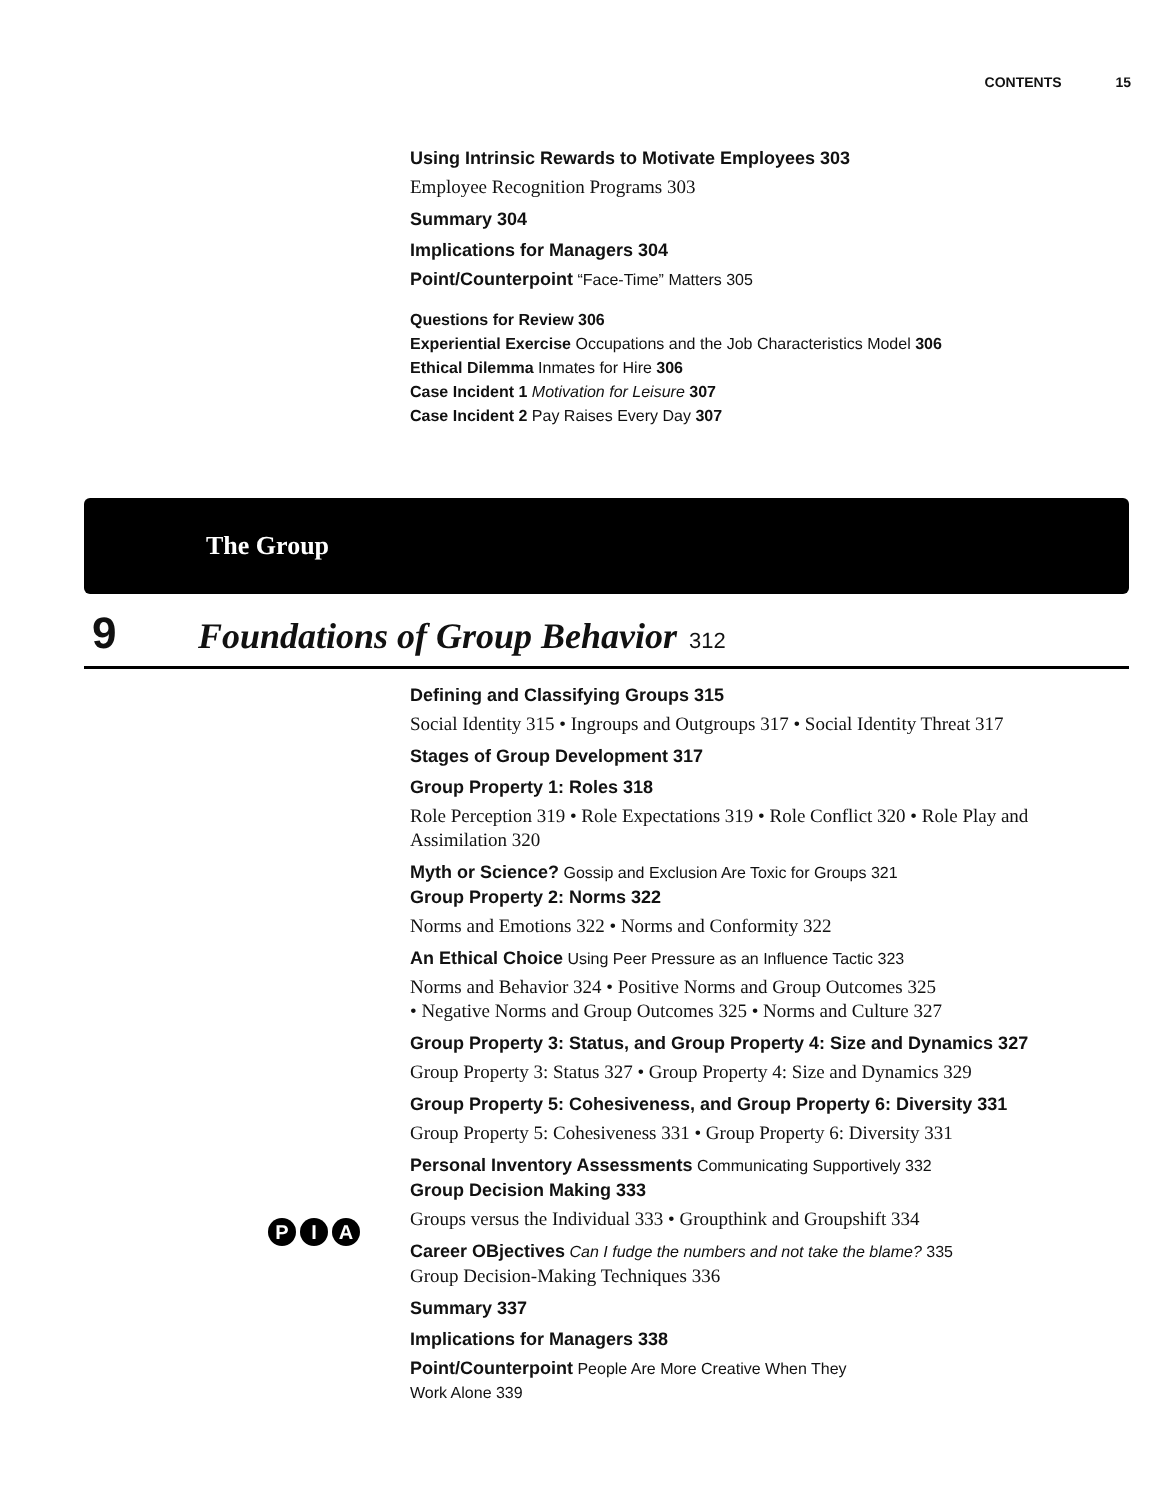CONTENTS 15
Using Intrinsic Rewards to Motivate Employees 303
Employee Recognition Programs 303
Summary 304
Implications for Managers 304
Point/Counterpoint “Face-Time” Matters 305
Questions for Review 306
Experiential Exercise Occupations and the Job Characteristics Model 306
Ethical Dilemma Inmates for Hire 306
Case Incident 1 Motivation for Leisure 307
Case Incident 2 Pay Raises Every Day 307
The Group
9 Foundations of Group Behavior 312
Defining and Classifying Groups 315
Social Identity 315 • Ingroups and Outgroups 317 • Social Identity Threat 317
Stages of Group Development 317
Group Property 1: Roles 318
Role Perception 319 • Role Expectations 319 • Role Conflict 320 • Role Play and Assimilation 320
Myth or Science? Gossip and Exclusion Are Toxic for Groups 321
Group Property 2: Norms 322
Norms and Emotions 322 • Norms and Conformity 322
An Ethical Choice Using Peer Pressure as an Influence Tactic 323
Norms and Behavior 324 • Positive Norms and Group Outcomes 325
• Negative Norms and Group Outcomes 325 • Norms and Culture 327
Group Property 3: Status, and Group Property 4: Size and Dynamics 327
Group Property 3: Status 327 • Group Property 4: Size and Dynamics 329
Group Property 5: Cohesiveness, and Group Property 6: Diversity 331
Group Property 5: Cohesiveness 331 • Group Property 6: Diversity 331
Personal Inventory Assessments Communicating Supportively 332
Group Decision Making 333
Groups versus the Individual 333 • Groupthink and Groupshift 334
Career OBjectives Can I fudge the numbers and not take the blame? 335
Group Decision-Making Techniques 336
Summary 337
Implications for Managers 338
Point/Counterpoint People Are More Creative When They
Work Alone 339
P I A